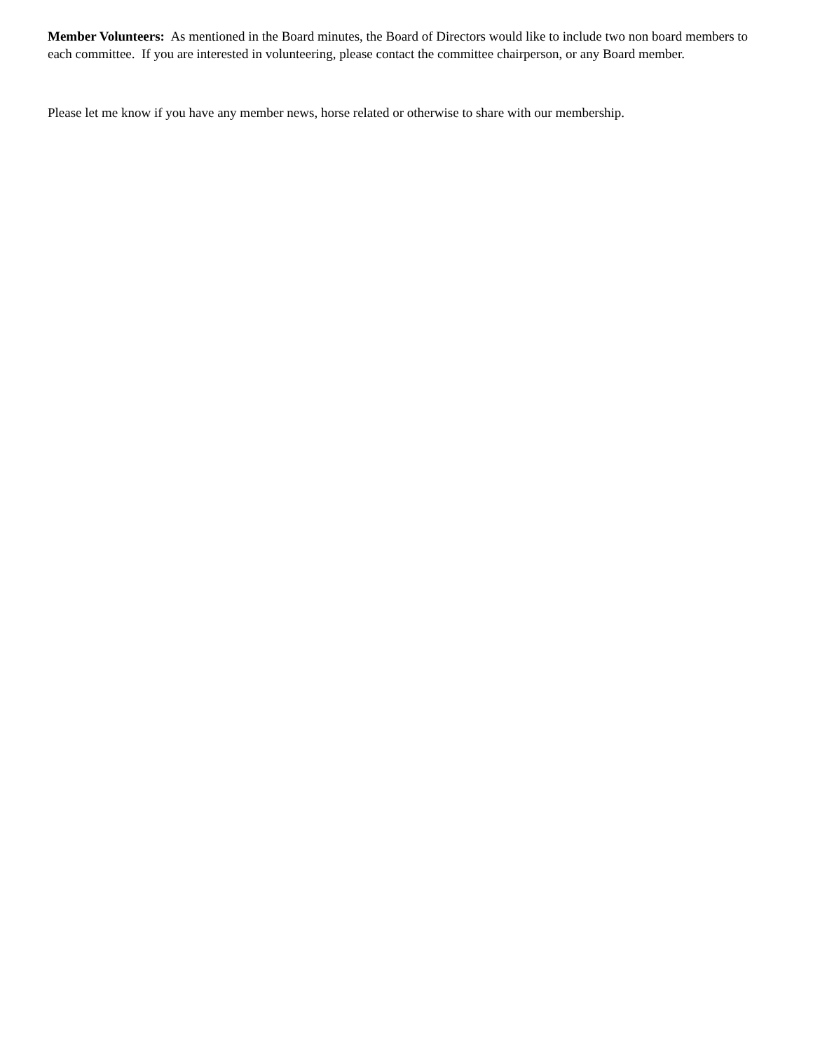Member Volunteers: As mentioned in the Board minutes, the Board of Directors would like to include two non board members to each committee. If you are interested in volunteering, please contact the committee chairperson, or any Board member.
Please let me know if you have any member news, horse related or otherwise to share with our membership.